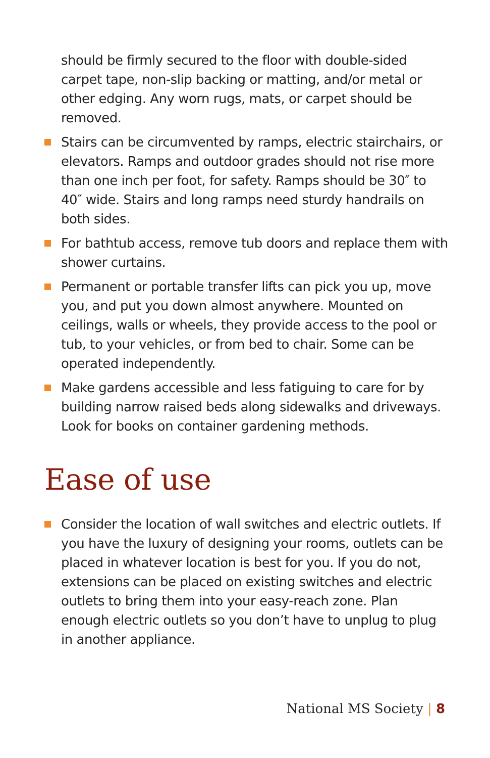should be firmly secured to the floor with double-sided carpet tape, non-slip backing or matting, and/or metal or other edging. Any worn rugs, mats, or carpet should be removed.
Stairs can be circumvented by ramps, electric stairchairs, or elevators. Ramps and outdoor grades should not rise more than one inch per foot, for safety. Ramps should be 30″ to 40″ wide. Stairs and long ramps need sturdy handrails on both sides.
For bathtub access, remove tub doors and replace them with shower curtains.
Permanent or portable transfer lifts can pick you up, move you, and put you down almost anywhere. Mounted on ceilings, walls or wheels, they provide access to the pool or tub, to your vehicles, or from bed to chair. Some can be operated independently.
Make gardens accessible and less fatiguing to care for by building narrow raised beds along sidewalks and driveways. Look for books on container gardening methods.
Ease of use
Consider the location of wall switches and electric outlets. If you have the luxury of designing your rooms, outlets can be placed in whatever location is best for you. If you do not, extensions can be placed on existing switches and electric outlets to bring them into your easy-reach zone. Plan enough electric outlets so you don’t have to unplug to plug in another appliance.
National MS Society | 8